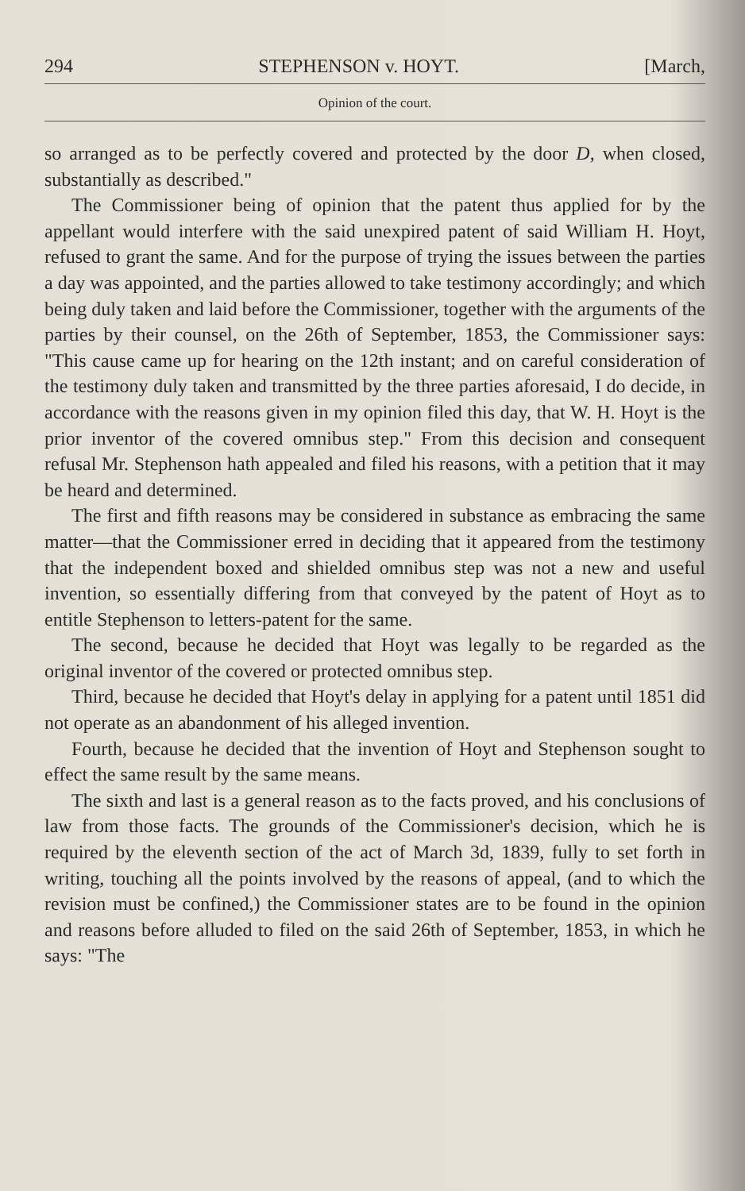294 STEPHENSON v. HOYT. [March,
Opinion of the court.
so arranged as to be perfectly covered and protected by the door D, when closed, substantially as described."
The Commissioner being of opinion that the patent thus applied for by the appellant would interfere with the said unexpired patent of said William H. Hoyt, refused to grant the same. And for the purpose of trying the issues between the parties a day was appointed, and the parties allowed to take testimony accordingly; and which being duly taken and laid before the Commissioner, together with the arguments of the parties by their counsel, on the 26th of September, 1853, the Commissioner says: "This cause came up for hearing on the 12th instant; and on careful consideration of the testimony duly taken and transmitted by the three parties aforesaid, I do decide, in accordance with the reasons given in my opinion filed this day, that W. H. Hoyt is the prior inventor of the covered omnibus step." From this decision and consequent refusal Mr. Stephenson hath appealed and filed his reasons, with a petition that it may be heard and determined.
The first and fifth reasons may be considered in substance as embracing the same matter—that the Commissioner erred in deciding that it appeared from the testimony that the independent boxed and shielded omnibus step was not a new and useful invention, so essentially differing from that conveyed by the patent of Hoyt as to entitle Stephenson to letters-patent for the same.
The second, because he decided that Hoyt was legally to be regarded as the original inventor of the covered or protected omnibus step.
Third, because he decided that Hoyt's delay in applying for a patent until 1851 did not operate as an abandonment of his alleged invention.
Fourth, because he decided that the invention of Hoyt and Stephenson sought to effect the same result by the same means.
The sixth and last is a general reason as to the facts proved, and his conclusions of law from those facts. The grounds of the Commissioner's decision, which he is required by the eleventh section of the act of March 3d, 1839, fully to set forth in writing, touching all the points involved by the reasons of appeal, (and to which the revision must be confined,) the Commissioner states are to be found in the opinion and reasons before alluded to filed on the said 26th of September, 1853, in which he says: "The